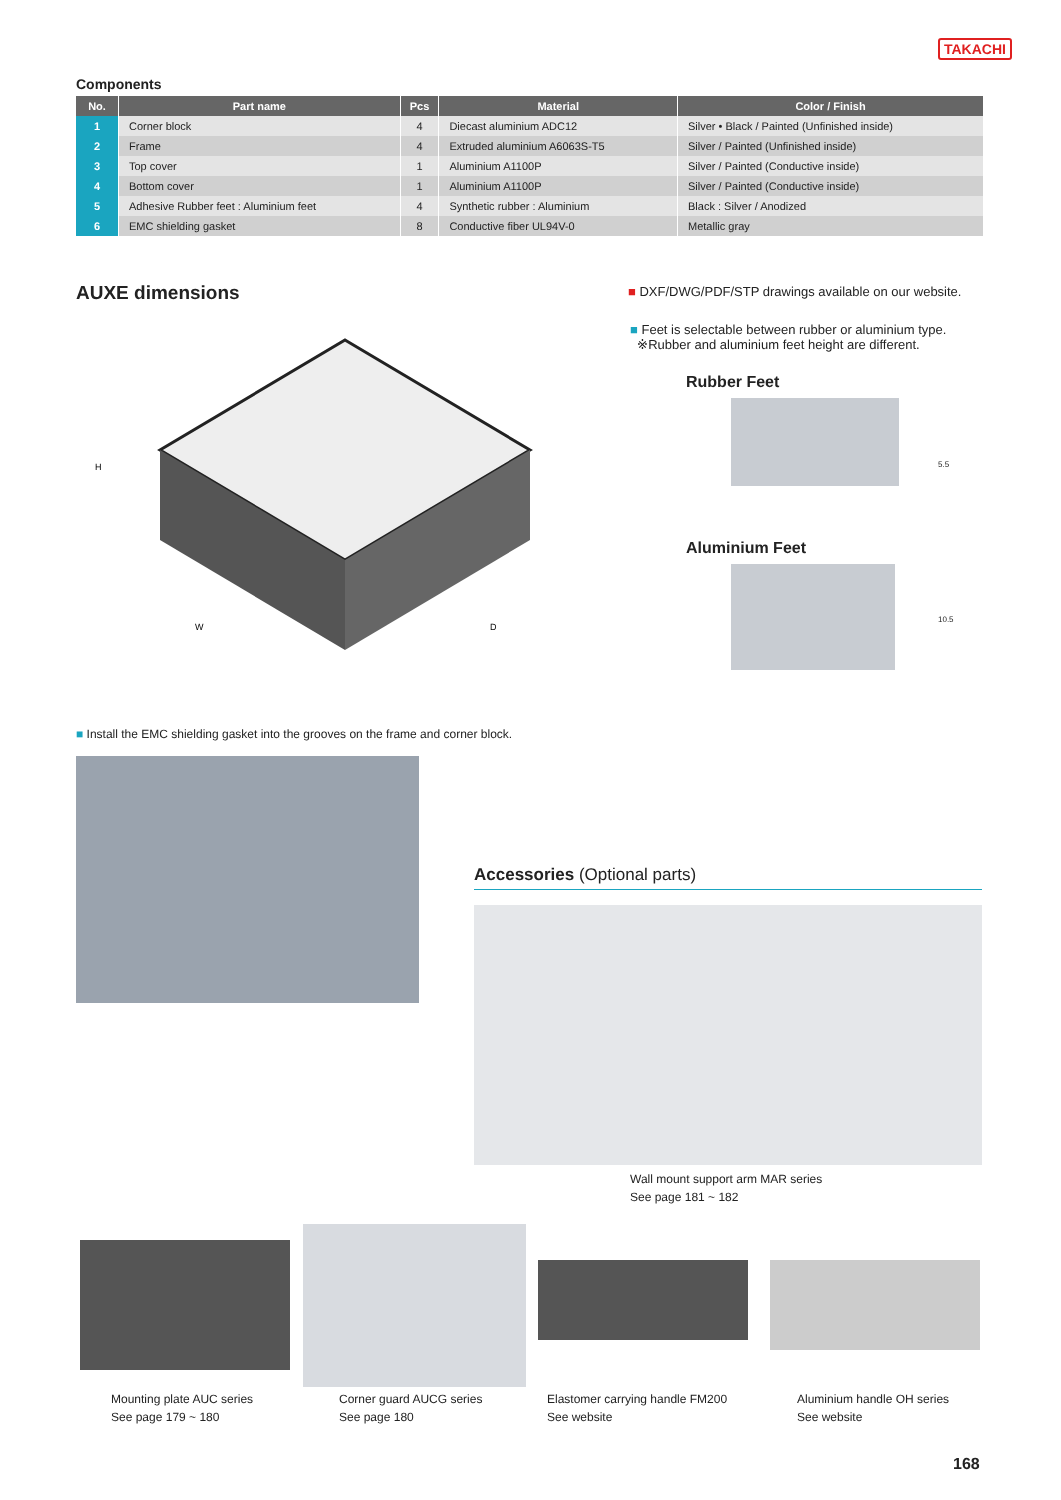TAKACHI
Components
| No. | Part name | Pcs | Material | Color / Finish |
| --- | --- | --- | --- | --- |
| 1 | Corner block | 4 | Diecast aluminium ADC12 | Silver • Black / Painted (Unfinished inside) |
| 2 | Frame | 4 | Extruded aluminium A6063S-T5 | Silver / Painted (Unfinished inside) |
| 3 | Top cover | 1 | Aluminium A1100P | Silver / Painted (Conductive inside) |
| 4 | Bottom cover | 1 | Aluminium A1100P | Silver / Painted (Conductive inside) |
| 5 | Adhesive Rubber feet : Aluminium feet | 4 | Synthetic rubber : Aluminium | Black : Silver / Anodized |
| 6 | EMC shielding gasket | 8 | Conductive fiber UL94V-0 | Metallic gray |
AUXE dimensions
H
W
D
■ DXF/DWG/PDF/STP drawings available on our website.
■ Feet is selectable between rubber or aluminium type.
※Rubber and aluminium feet height are different.
Rubber Feet
5.5
Aluminium Feet
10.5
■ Install the EMC shielding gasket into the grooves on the frame and corner block.
Accessories (Optional parts)
Wall mount support arm MAR series
See page 181 ~ 182
Mounting plate AUC series
See page 179 ~ 180
Corner guard AUCG series
See page 180
Elastomer carrying handle FM200
See website
Aluminium handle OH series
See website
168